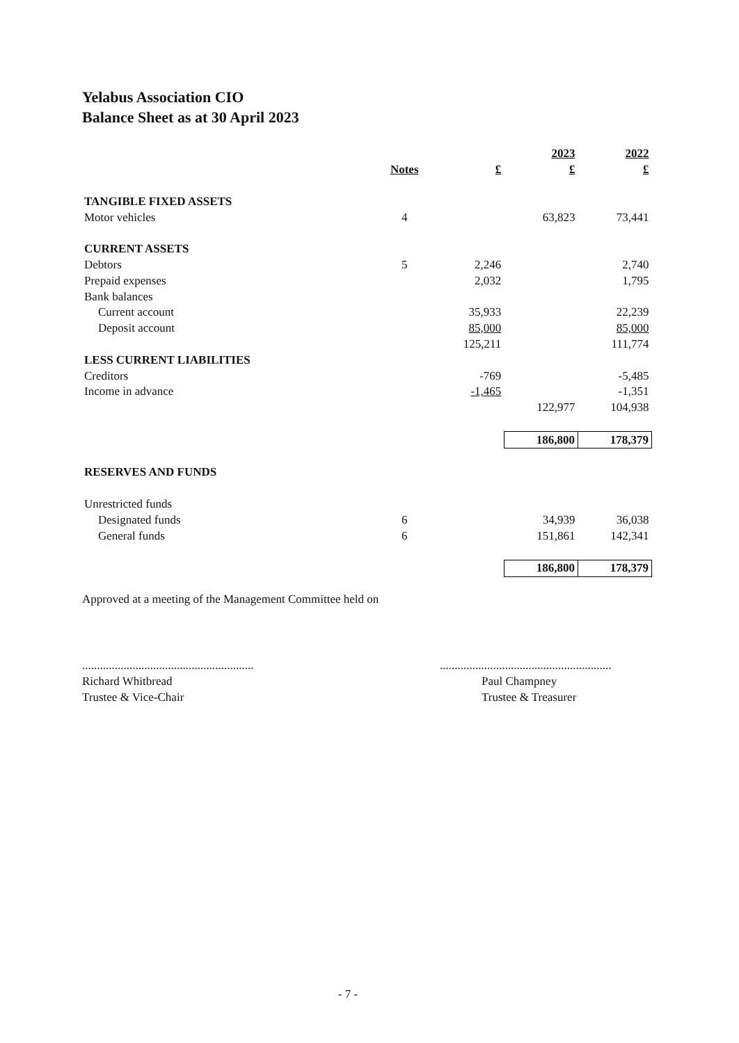Yelabus Association CIO
Balance Sheet as at 30 April 2023
| | | | 2023 | 2022 |
| --- | --- | --- | --- | --- |
| | Notes | £ | £ | £ |
| TANGIBLE FIXED ASSETS | | | | |
| Motor vehicles | 4 | | 63,823 | 73,441 |
| CURRENT ASSETS | | | | |
| Debtors | 5 | 2,246 | | 2,740 |
| Prepaid expenses | | 2,032 | | 1,795 |
| Bank balances | | | | |
| Current account | | 35,933 | | 22,239 |
| Deposit account | | 85,000 | | 85,000 |
| | | 125,211 | | 111,774 |
| LESS CURRENT LIABILITIES | | | | |
| Creditors | | -769 | | -5,485 |
| Income in advance | | -1,465 | | -1,351 |
| | | | 122,977 | 104,938 |
| | | | 186,800 | 178,379 |
| RESERVES AND FUNDS | | | | |
| Unrestricted funds | | | | |
| Designated funds | 6 | | 34,939 | 36,038 |
| General funds | 6 | | 151,861 | 142,341 |
| | | | 186,800 | 178,379 |
Approved at a meeting of the Management Committee held on
..........................................................
Richard Whitbread
Trustee & Vice-Chair
..........................................................
Paul Champney
Trustee & Treasurer
- 7 -